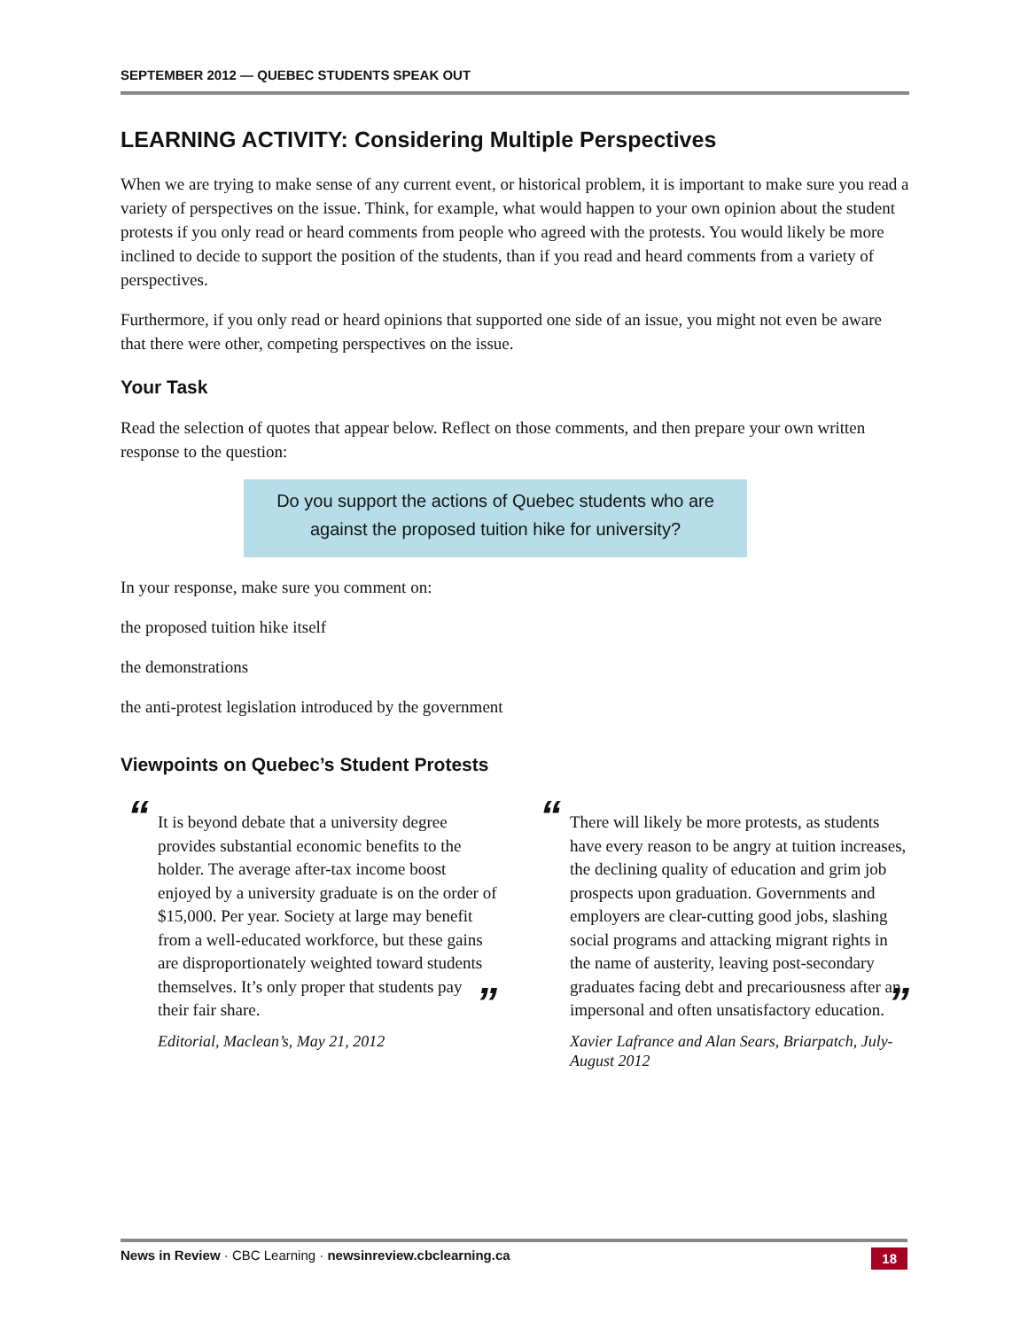SEPTEMBER 2012 — QUEBEC STUDENTS SPEAK OUT
LEARNING ACTIVITY: Considering Multiple Perspectives
When we are trying to make sense of any current event, or historical problem, it is important to make sure you read a variety of perspectives on the issue. Think, for example, what would happen to your own opinion about the student protests if you only read or heard comments from people who agreed with the protests. You would likely be more inclined to decide to support the position of the students, than if you read and heard comments from a variety of perspectives.
Furthermore, if you only read or heard opinions that supported one side of an issue, you might not even be aware that there were other, competing perspectives on the issue.
Your Task
Read the selection of quotes that appear below. Reflect on those comments, and then prepare your own written response to the question:
Do you support the actions of Quebec students who are
against the proposed tuition hike for university?
In your response, make sure you comment on:
the proposed tuition hike itself
the demonstrations
the anti-protest legislation introduced by the government
Viewpoints on Quebec’s Student Protests
“It is beyond debate that a university degree provides substantial economic benefits to the holder. The average after-tax income boost enjoyed by a university graduate is on the order of $15,000. Per year. Society at large may benefit from a well-educated workforce, but these gains are disproportionately weighted toward students themselves. It’s only proper that students pay their fair share. ”
Editorial, Maclean’s, May 21, 2012
“There will likely be more protests, as students have every reason to be angry at tuition increases, the declining quality of education and grim job prospects upon graduation. Governments and employers are clear-cutting good jobs, slashing social programs and attacking migrant rights in the name of austerity, leaving post-secondary graduates facing debt and precariousness after an impersonal and often unsatisfactory education. ”
Xavier Lafrance and Alan Sears, Briarpatch, July-August 2012
News in Review · CBC Learning · newsinreview.cbclearning.ca 18